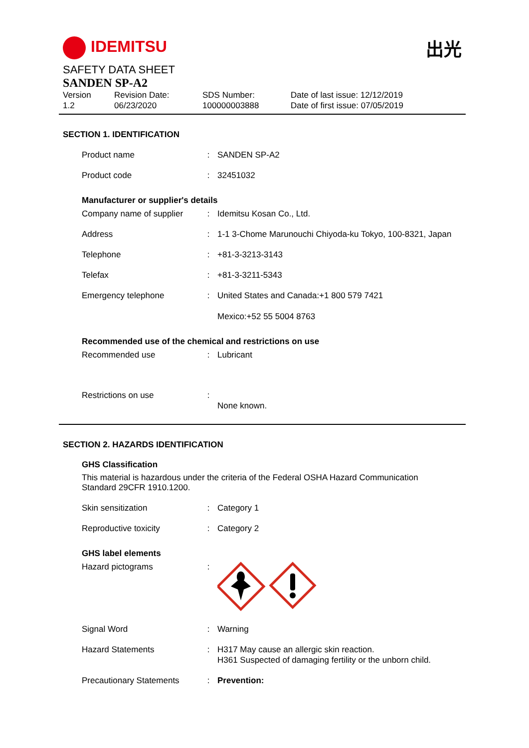IDEMITSU 出光
SAFETY DATA SHEET
SANDEN SP-A2
Version
1.2
Revision Date:
06/23/2020
SDS Number:
100000003888
Date of last issue: 12/12/2019
Date of first issue: 07/05/2019
SECTION 1. IDENTIFICATION
| Product name | : | SANDEN SP-A2 |
| Product code | : | 32451032 |
Manufacturer or supplier's details
| Company name of supplier | : | Idemitsu Kosan Co., Ltd. |
| Address | : | 1-1 3-Chome Marunouchi Chiyoda-ku Tokyo, 100-8321, Japan |
| Telephone | : | +81-3-3213-3143 |
| Telefax | : | +81-3-3211-5343 |
| Emergency telephone | : | United States and Canada:+1 800 579 7421 Mexico:+52 55 5004 8763 |
Recommended use of the chemical and restrictions on use
| Recommended use | : | Lubricant |
| Restrictions on use | : | None known. |
SECTION 2. HAZARDS IDENTIFICATION
GHS Classification
This material is hazardous under the criteria of the Federal OSHA Hazard Communication Standard 29CFR 1910.1200.
| Skin sensitization | : | Category 1 |
| Reproductive toxicity | : | Category 2 |
GHS label elements
| Hazard pictograms | : | |
| Signal Word | : | Warning |
| Hazard Statements | : | H317 May cause an allergic skin reaction. H361 Suspected of damaging fertility or the unborn child. |
| Precautionary Statements | : | Prevention: |